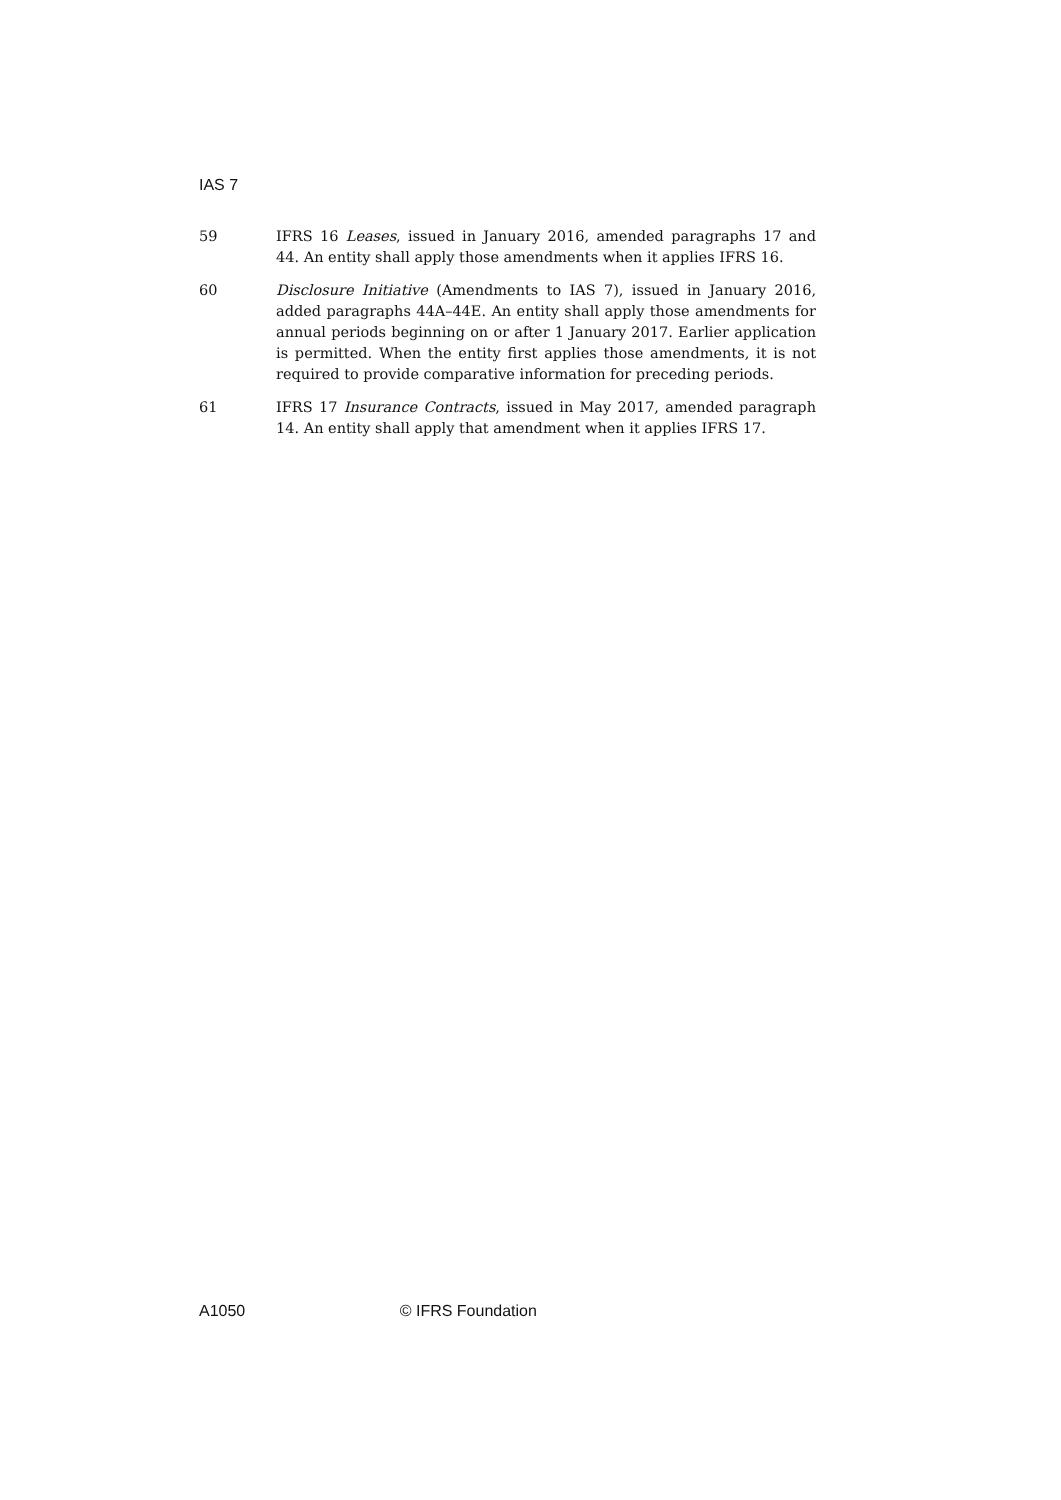IAS 7
59 IFRS 16 Leases, issued in January 2016, amended paragraphs 17 and 44. An entity shall apply those amendments when it applies IFRS 16.
60 Disclosure Initiative (Amendments to IAS 7), issued in January 2016, added paragraphs 44A–44E. An entity shall apply those amendments for annual periods beginning on or after 1 January 2017. Earlier application is permitted. When the entity first applies those amendments, it is not required to provide comparative information for preceding periods.
61 IFRS 17 Insurance Contracts, issued in May 2017, amended paragraph 14. An entity shall apply that amendment when it applies IFRS 17.
A1050 © IFRS Foundation